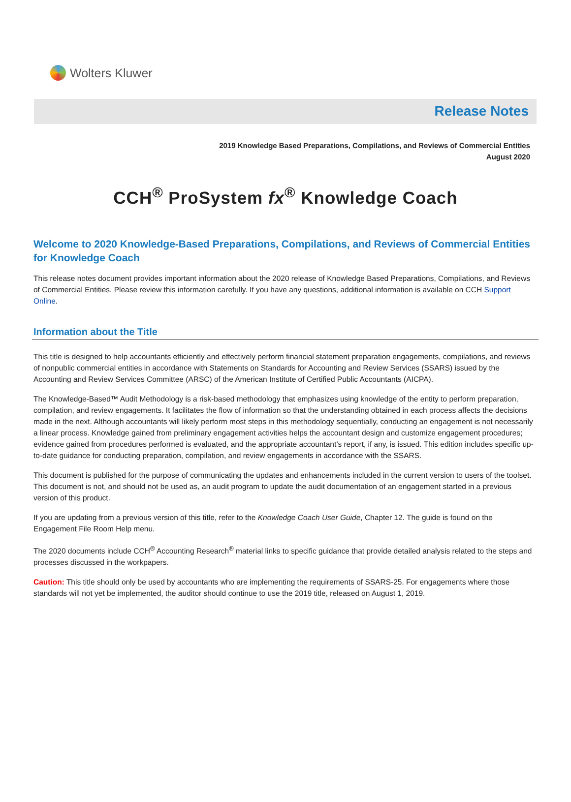Wolters Kluwer
Release Notes
2019 Knowledge Based Preparations, Compilations, and Reviews of Commercial Entities
August 2020
CCH<sup>®</sup> ProSystem fx<sup>®</sup> Knowledge Coach
Welcome to 2020 Knowledge-Based Preparations, Compilations, and Reviews of Commercial Entities for Knowledge Coach
This release notes document provides important information about the 2020 release of Knowledge Based Preparations, Compilations, and Reviews of Commercial Entities. Please review this information carefully. If you have any questions, additional information is available on CCH Support Online.
Information about the Title
This title is designed to help accountants efficiently and effectively perform financial statement preparation engagements, compilations, and reviews of nonpublic commercial entities in accordance with Statements on Standards for Accounting and Review Services (SSARS) issued by the Accounting and Review Services Committee (ARSC) of the American Institute of Certified Public Accountants (AICPA).
The Knowledge-Based™ Audit Methodology is a risk-based methodology that emphasizes using knowledge of the entity to perform preparation, compilation, and review engagements. It facilitates the flow of information so that the understanding obtained in each process affects the decisions made in the next. Although accountants will likely perform most steps in this methodology sequentially, conducting an engagement is not necessarily a linear process. Knowledge gained from preliminary engagement activities helps the accountant design and customize engagement procedures; evidence gained from procedures performed is evaluated, and the appropriate accountant’s report, if any, is issued. This edition includes specific up-to-date guidance for conducting preparation, compilation, and review engagements in accordance with the SSARS.
This document is published for the purpose of communicating the updates and enhancements included in the current version to users of the toolset. This document is not, and should not be used as, an audit program to update the audit documentation of an engagement started in a previous version of this product.
If you are updating from a previous version of this title, refer to the Knowledge Coach User Guide, Chapter 12. The guide is found on the Engagement File Room Help menu.
The 2020 documents include CCH<sup>®</sup> Accounting Research<sup>®</sup> material links to specific guidance that provide detailed analysis related to the steps and processes discussed in the workpapers.
Caution: This title should only be used by accountants who are implementing the requirements of SSARS-25. For engagements where those standards will not yet be implemented, the auditor should continue to use the 2019 title, released on August 1, 2019.